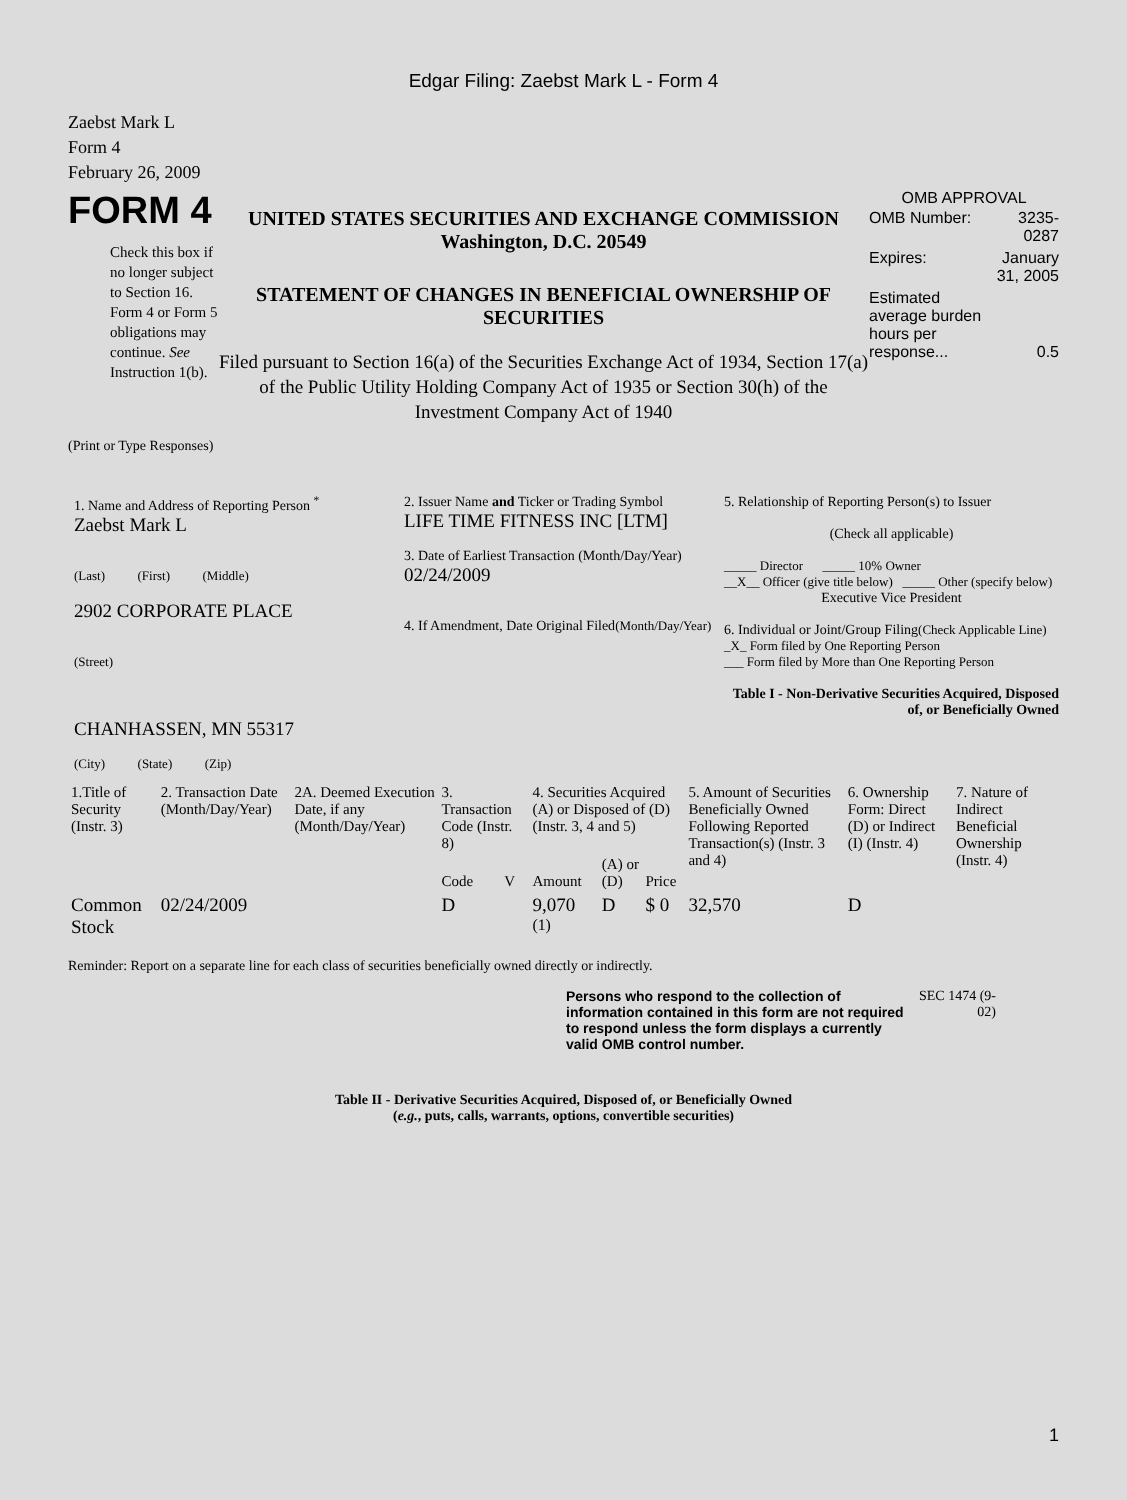Edgar Filing: Zaebst Mark L - Form 4
Zaebst Mark L
Form 4
February 26, 2009
FORM 4
Check this box if no longer subject to Section 16. Form 4 or Form 5 obligations may continue. See Instruction 1(b).
UNITED STATES SECURITIES AND EXCHANGE COMMISSION
Washington, D.C. 20549
STATEMENT OF CHANGES IN BENEFICIAL OWNERSHIP OF SECURITIES
Filed pursuant to Section 16(a) of the Securities Exchange Act of 1934, Section 17(a) of the Public Utility Holding Company Act of 1935 or Section 30(h) of the Investment Company Act of 1940
OMB APPROVAL
| OMB Number: | 3235-0287 |
| Expires: | January 31, 2005 |
| Estimated average burden hours per response... | 0.5 |
(Print or Type Responses)
1. Name and Address of Reporting Person <sup>*</sup>
Zaebst Mark L
(Last) (First) (Middle)
2902 CORPORATE PLACE
(Street)
CHANHASSEN, MN 55317
(City) (State) (Zip)
2. Issuer Name and Ticker or Trading Symbol
LIFE TIME FITNESS INC [LTM]
3. Date of Earliest Transaction (Month/Day/Year)
02/24/2009
4. If Amendment, Date Original Filed(Month/Day/Year)
5. Relationship of Reporting Person(s) to Issuer
(Check all applicable)
_____ Director _____ 10% Owner
__X__ Officer (give title below) _____ Other (specify below)
Executive Vice President
6. Individual or Joint/Group Filing(Check Applicable Line)
_X_ Form filed by One Reporting Person
___ Form filed by More than One Reporting Person
Table I - Non-Derivative Securities Acquired, Disposed of, or Beneficially Owned
| 1.Title of Security (Instr. 3) | 2. Transaction Date (Month/Day/Year) | 2A. Deemed Execution Date, if any (Month/Day/Year) | 3. Transaction Code (Instr. 8) | | 4. Securities Acquired (A) or Disposed of (D) (Instr. 3, 4 and 5) | | | 5. Amount of Securities Beneficially Owned Following Reported Transaction(s) (Instr. 3 and 4) | 6. Ownership Form: Direct (D) or Indirect (I) (Instr. 4) | 7. Nature of Indirect Beneficial Ownership (Instr. 4) |
| --- | --- | --- | --- | --- | --- | --- | --- | --- | --- | --- |
| | | | Code | V | Amount | (A) or (D) | Price | | | |
| Common Stock | 02/24/2009 | | D | | 9,070 <sup>(1)</sup> | D | $ 0 | 32,570 | D | |
Reminder: Report on a separate line for each class of securities beneficially owned directly or indirectly.
Persons who respond to the collection of information contained in this form are not required to respond unless the form displays a currently valid OMB control number.
SEC 1474 (9-02)
Table II - Derivative Securities Acquired, Disposed of, or Beneficially Owned
(e.g., puts, calls, warrants, options, convertible securities)
1